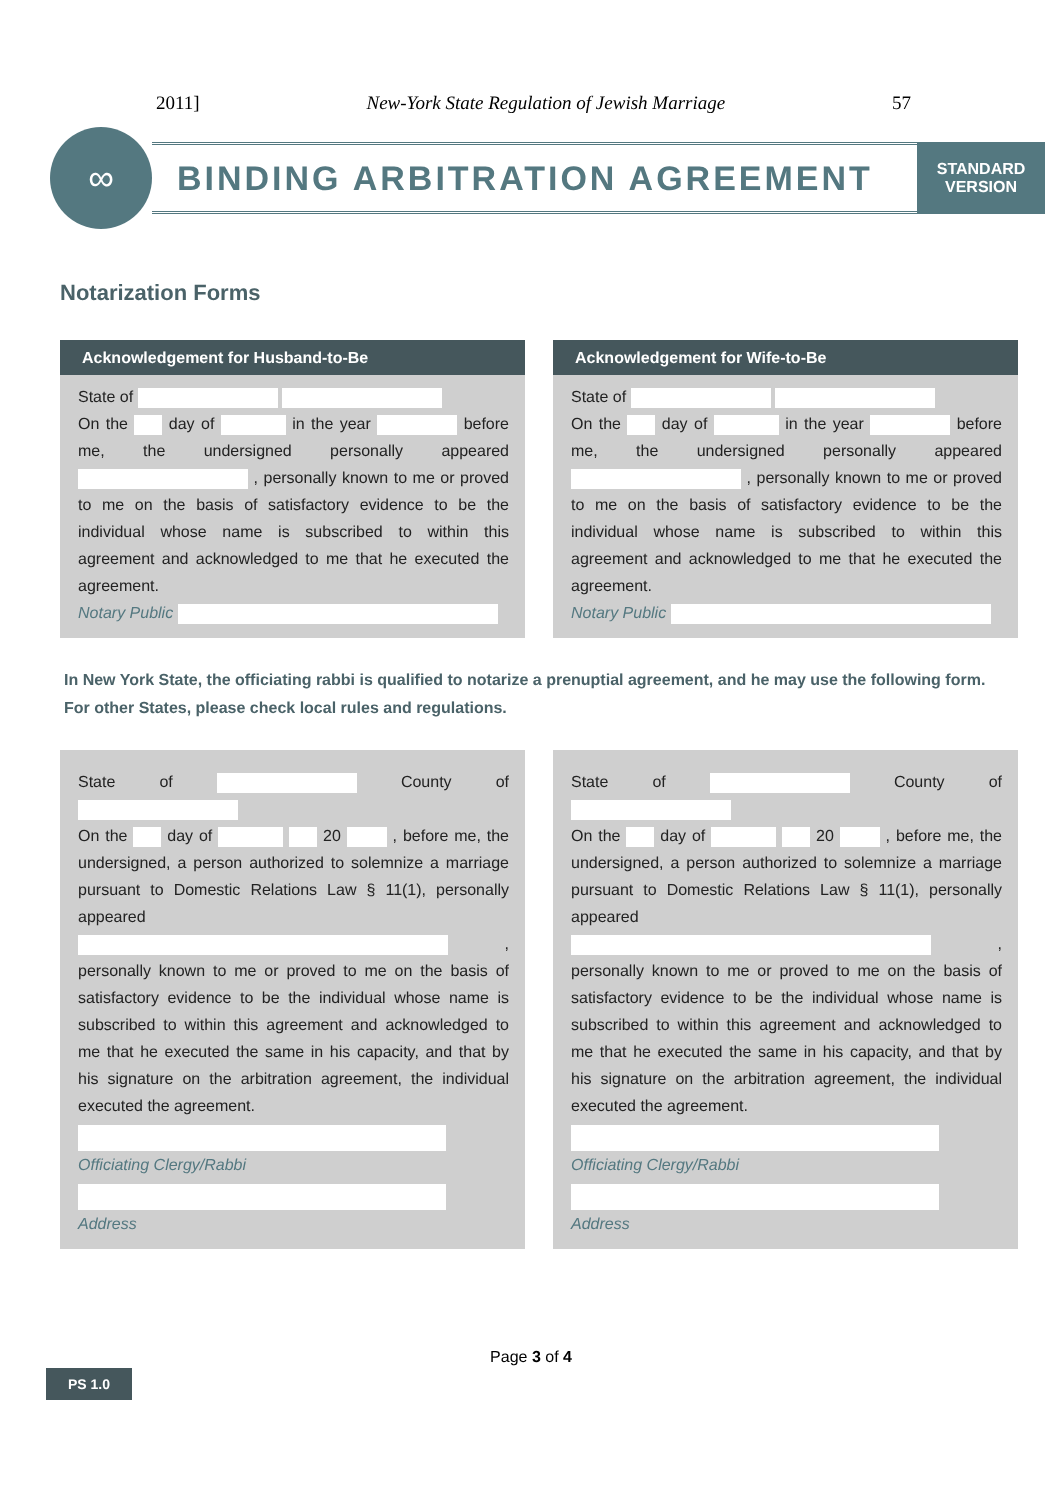2011] New-York State Regulation of Jewish Marriage 57
∞
BINDING ARBITRATION AGREEMENT
STANDARD
VERSION
Notarization Forms
Acknowledgement for Husband-to-Be
State of
On the day of in the year before me, the undersigned personally appeared , personally known to me or proved to me on the basis of satisfactory evidence to be the individual whose name is subscribed to within this agreement and acknowledged to me that he executed the agreement.
Notary Public
Acknowledgement for Wife-to-Be
State of
On the day of in the year before me, the undersigned personally appeared , personally known to me or proved to me on the basis of satisfactory evidence to be the individual whose name is subscribed to within this agreement and acknowledged to me that he executed the agreement.
Notary Public
In New York State, the officiating rabbi is qualified to notarize a prenuptial agreement, and he may use the following form.
For other States, please check local rules and regulations.
State of County of
On the day of 20 , before me, the undersigned, a person authorized to solemnize a marriage pursuant to Domestic Relations Law § 11(1), personally appeared , personally known to me or proved to me on the basis of satisfactory evidence to be the individual whose name is subscribed to within this agreement and acknowledged to me that he executed the same in his capacity, and that by his signature on the arbitration agreement, the individual executed the agreement.
Officiating Clergy/Rabbi
Address
State of County of
On the day of 20 , before me, the undersigned, a person authorized to solemnize a marriage pursuant to Domestic Relations Law § 11(1), personally appeared , personally known to me or proved to me on the basis of satisfactory evidence to be the individual whose name is subscribed to within this agreement and acknowledged to me that he executed the same in his capacity, and that by his signature on the arbitration agreement, the individual executed the agreement.
Officiating Clergy/Rabbi
Address
Page 3 of 4
PS 1.0